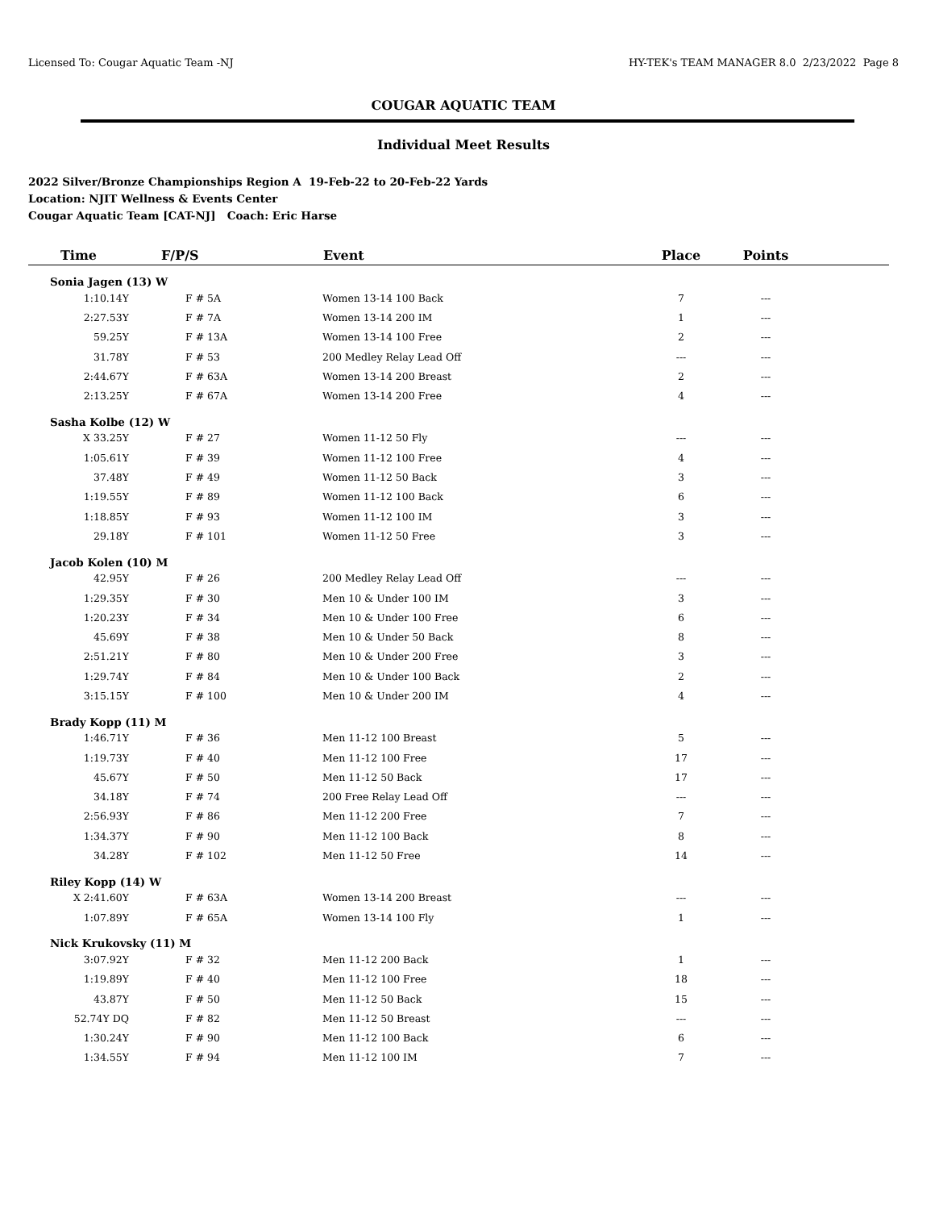Licensed To: Cougar Aquatic Team -NJ HY-TEK's TEAM MANAGER 8.0 2/23/2022 Page 8
COUGAR AQUATIC TEAM
Individual Meet Results
2022 Silver/Bronze Championships Region A 19-Feb-22 to 20-Feb-22 Yards
Location: NJIT Wellness & Events Center
Cougar Aquatic Team [CAT-NJ] Coach: Eric Harse
| Time | F/P/S | Event | Place | Points | |
| --- | --- | --- | --- | --- | --- |
| Sonia Jagen (13) W | | | | | |
| 1:10.14Y | F # 5A | Women 13-14 100 Back | 7 | --- | |
| 2:27.53Y | F # 7A | Women 13-14 200 IM | 1 | --- | |
| 59.25Y | F # 13A | Women 13-14 100 Free | 2 | --- | |
| 31.78Y | F # 53 | 200 Medley Relay Lead Off | --- | --- | |
| 2:44.67Y | F # 63A | Women 13-14 200 Breast | 2 | --- | |
| 2:13.25Y | F # 67A | Women 13-14 200 Free | 4 | --- | |
| Sasha Kolbe (12) W | | | | | |
| X 33.25Y | F # 27 | Women 11-12 50 Fly | --- | --- | |
| 1:05.61Y | F # 39 | Women 11-12 100 Free | 4 | --- | |
| 37.48Y | F # 49 | Women 11-12 50 Back | 3 | --- | |
| 1:19.55Y | F # 89 | Women 11-12 100 Back | 6 | --- | |
| 1:18.85Y | F # 93 | Women 11-12 100 IM | 3 | --- | |
| 29.18Y | F # 101 | Women 11-12 50 Free | 3 | --- | |
| Jacob Kolen (10) M | | | | | |
| 42.95Y | F # 26 | 200 Medley Relay Lead Off | --- | --- | |
| 1:29.35Y | F # 30 | Men 10 & Under 100 IM | 3 | --- | |
| 1:20.23Y | F # 34 | Men 10 & Under 100 Free | 6 | --- | |
| 45.69Y | F # 38 | Men 10 & Under 50 Back | 8 | --- | |
| 2:51.21Y | F # 80 | Men 10 & Under 200 Free | 3 | --- | |
| 1:29.74Y | F # 84 | Men 10 & Under 100 Back | 2 | --- | |
| 3:15.15Y | F # 100 | Men 10 & Under 200 IM | 4 | --- | |
| Brady Kopp (11) M | | | | | |
| 1:46.71Y | F # 36 | Men 11-12 100 Breast | 5 | --- | |
| 1:19.73Y | F # 40 | Men 11-12 100 Free | 17 | --- | |
| 45.67Y | F # 50 | Men 11-12 50 Back | 17 | --- | |
| 34.18Y | F # 74 | 200 Free Relay Lead Off | --- | --- | |
| 2:56.93Y | F # 86 | Men 11-12 200 Free | 7 | --- | |
| 1:34.37Y | F # 90 | Men 11-12 100 Back | 8 | --- | |
| 34.28Y | F # 102 | Men 11-12 50 Free | 14 | --- | |
| Riley Kopp (14) W | | | | | |
| X 2:41.60Y | F # 63A | Women 13-14 200 Breast | --- | --- | |
| 1:07.89Y | F # 65A | Women 13-14 100 Fly | 1 | --- | |
| Nick Krukovsky (11) M | | | | | |
| 3:07.92Y | F # 32 | Men 11-12 200 Back | 1 | --- | |
| 1:19.89Y | F # 40 | Men 11-12 100 Free | 18 | --- | |
| 43.87Y | F # 50 | Men 11-12 50 Back | 15 | --- | |
| 52.74Y DQ | F # 82 | Men 11-12 50 Breast | --- | --- | |
| 1:30.24Y | F # 90 | Men 11-12 100 Back | 6 | --- | |
| 1:34.55Y | F # 94 | Men 11-12 100 IM | 7 | --- | |